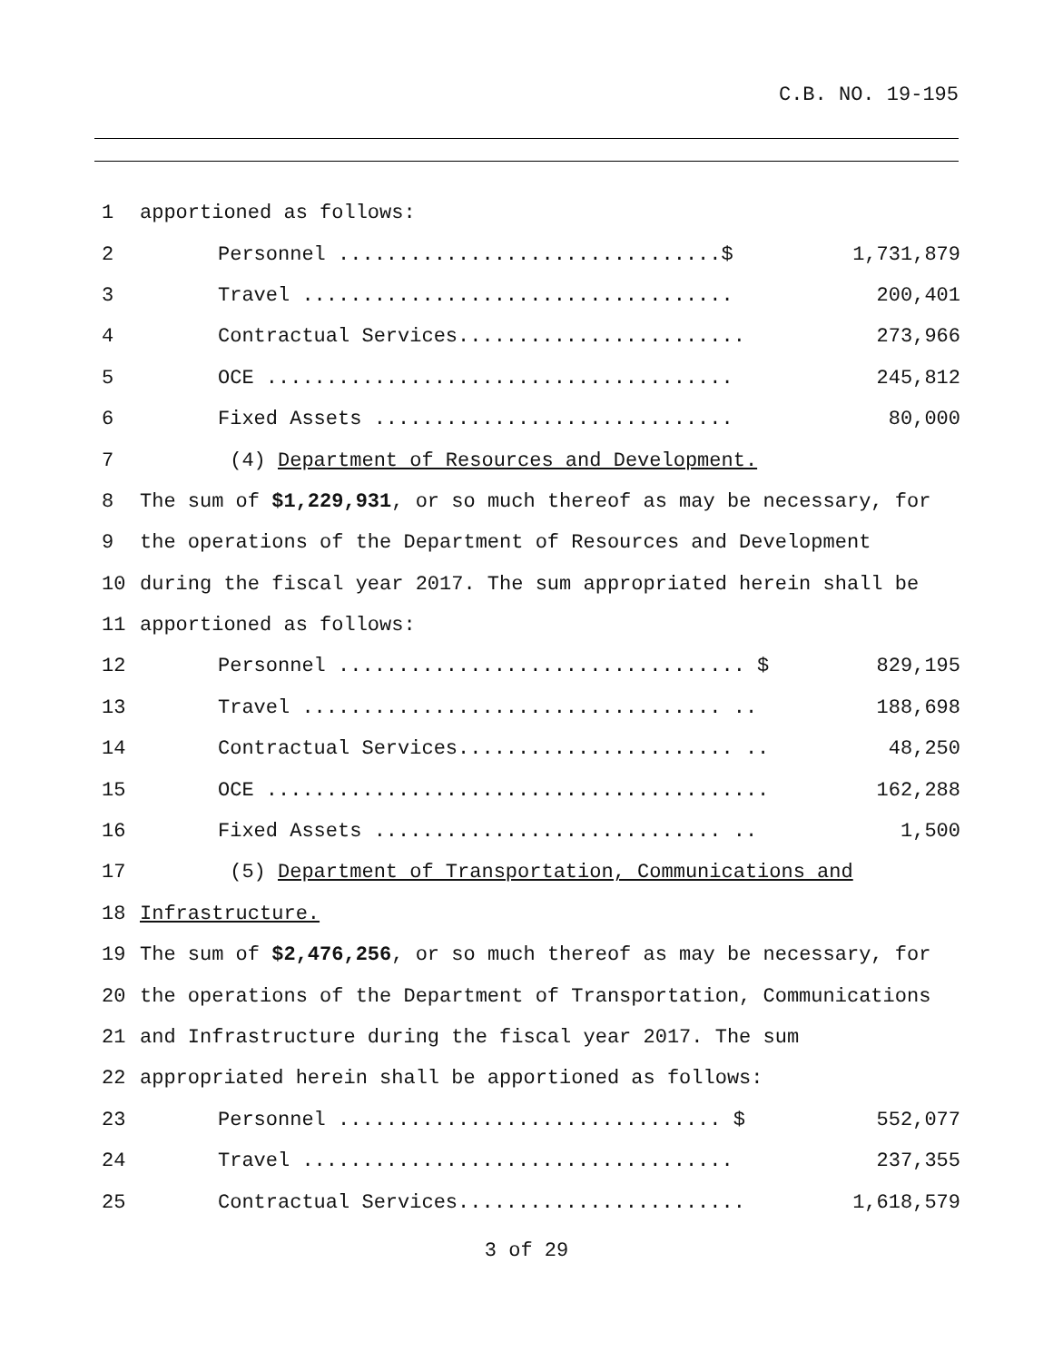C.B. NO. 19-195
| 1 | apportioned as follows: | |
| 2 | Personnel ................................$ | 1,731,879 |
| 3 | Travel .................................... | 200,401 |
| 4 | Contractual Services........................ | 273,966 |
| 5 | OCE ....................................... | 245,812 |
| 6 | Fixed Assets .............................. | 80,000 |
| 7 | (4) Department of Resources and Development. | |
| 8 | The sum of $1,229,931 , or so much thereof as may be necessary, for | |
| 9 | the operations of the Department of Resources and Development | |
| 10 | during the fiscal year 2017. The sum appropriated herein shall be | |
| 11 | apportioned as follows: | |
| 12 | Personnel .................................. $ | 829,195 |
| 13 | Travel ................................... .. | 188,698 |
| 14 | Contractual Services....................... .. | 48,250 |
| 15 | OCE .......................................... | 162,288 |
| 16 | Fixed Assets ............................. .. | 1,500 |
| 17 | (5) Department of Transportation, Communications and | |
| 18 | Infrastructure. | |
| 19 | The sum of $2,476,256 , or so much thereof as may be necessary, for | |
| 20 | the operations of the Department of Transportation, Communications | |
| 21 | and Infrastructure during the fiscal year 2017. The sum | |
| 22 | appropriated herein shall be apportioned as follows: | |
| 23 | Personnel ................................ $ | 552,077 |
| 24 | Travel .................................... | 237,355 |
| 25 | Contractual Services........................ | 1,618,579 |
3 of 29